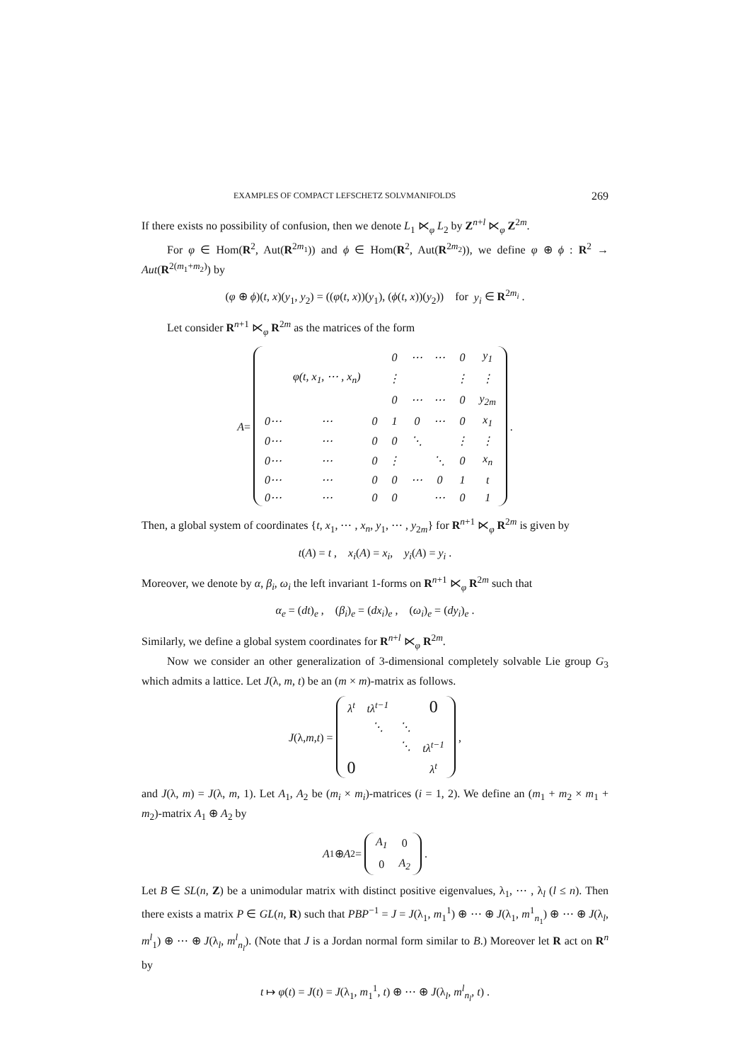EXAMPLES OF COMPACT LEFSCHETZ SOLVMANIFOLDS 269
If there exists no possibility of confusion, then we denote L<sub>1</sub> ⋉<sub>φ</sub> L<sub>2</sub> by Z<sup>n+l</sup> ⋉<sub>φ</sub> Z<sup>2m</sup>.
For φ ∈ Hom(R<sup>2</sup>, Aut(R<sup>2m<sub>1</sub></sup>)) and ϕ ∈ Hom(R<sup>2</sup>, Aut(R<sup>2m<sub>2</sub></sup>)), we define φ ⊕ ϕ : R<sup>2</sup> → Aut(R<sup>2(m<sub>1</sub>+m<sub>2</sub>)</sup>) by
(φ ⊕ ϕ)(t, x)(y<sub>1</sub>, y<sub>2</sub>) = ((φ(t, x))(y<sub>1</sub>), (ϕ(t, x))(y<sub>2</sub>)) for y<sub>i</sub> ∈ R<sup>2m<sub>i</sub></sup> .
Let consider R<sup>n+1</sup> ⋉<sub>φ</sub> R<sup>2m</sup> as the matrices of the form
A =
| | | | 0 | ⋯ | ⋯ | 0 | y<sub>1</sub> |
| | φ(t, x<sub>1</sub>, ⋯ , x<sub>n</sub>) | | ⋮ | | | ⋮ | ⋮ |
| | | | 0 | ⋯ | ⋯ | 0 | y<sub>2m</sub> |
| 0⋯ | ⋯ | 0 | 1 | 0 | ⋯ | 0 | x<sub>1</sub> |
| 0⋯ | ⋯ | 0 | 0 | ⋱ | | ⋮ | ⋮ |
| 0⋯ | ⋯ | 0 | ⋮ | | ⋱ | 0 | x<sub>n</sub> |
| 0⋯ | ⋯ | 0 | 0 | ⋯ | 0 | 1 | t |
| 0⋯ | ⋯ | 0 | 0 | | ⋯ | 0 | 1 |
.
Then, a global system of coordinates {t, x<sub>1</sub>, ⋯ , x<sub>n</sub>, y<sub>1</sub>, ⋯ , y<sub>2m</sub>} for R<sup>n+1</sup> ⋉<sub>φ</sub> R<sup>2m</sup> is given by
t(A) = t , x<sub>i</sub>(A) = x<sub>i</sub>, y<sub>i</sub>(A) = y<sub>i</sub> .
Moreover, we denote by α, β<sub>i</sub>, ω<sub>i</sub> the left invariant 1-forms on R<sup>n+1</sup> ⋉<sub>φ</sub> R<sup>2m</sup> such that
α<sub>e</sub> = (dt)<sub>e</sub> , (β<sub>i</sub>)<sub>e</sub> = (dx<sub>i</sub>)<sub>e</sub> , (ω<sub>i</sub>)<sub>e</sub> = (dy<sub>i</sub>)<sub>e</sub> .
Similarly, we define a global system coordinates for R<sup>n+l</sup> ⋉<sub>φ</sub> R<sup>2m</sup>.
Now we consider an other generalization of 3-dimensional completely solvable Lie group G<sub>3</sub> which admits a lattice. Let J(λ, m, t) be an (m × m)-matrix as follows.
J (λ, m, t) =
| λ<sup>t</sup> | tλ<sup>t−1</sup> | | 0 |
| | ⋱ | ⋱ | |
| | | ⋱ | tλ<sup>t−1</sup> |
| 0 | | | λ<sup>t</sup> |
,
and J(λ, m) = J(λ, m, 1). Let A<sub>1</sub>, A<sub>2</sub> be (m<sub>i</sub> × m<sub>i</sub>)-matrices (i = 1, 2). We define an (m<sub>1</sub> + m<sub>2</sub> × m<sub>1</sub> + m<sub>2</sub>)-matrix A<sub>1</sub> ⊕ A<sub>2</sub> by
A<sub>1</sub> ⊕ A<sub>2</sub> =
| A<sub>1</sub> | 0 |
| 0 | A<sub>2</sub> |
.
Let B ∈ SL(n, Z) be a unimodular matrix with distinct positive eigenvalues, λ<sub>1</sub>, ⋯ , λ<sub>l</sub> (l ≤ n). Then there exists a matrix P ∈ GL(n, R) such that PBP<sup>−1</sup> = J = J(λ<sub>1</sub>, m<sub>1</sub><sup>1</sup>) ⊕ ⋯ ⊕ J(λ<sub>1</sub>, m<sup>1</sup><sub>n<sub>1</sub></sub>) ⊕ ⋯ ⊕ J(λ<sub>l</sub>, m<sup>l</sup><sub>1</sub>) ⊕ ⋯ ⊕ J(λ<sub>l</sub>, m<sup>l</sup><sub>n<sub>l</sub></sub>). (Note that J is a Jordan normal form similar to B.) Moreover let R act on R<sup>n</sup> by
t ↦ φ(t) = J(t) = J(λ<sub>1</sub>, m<sub>1</sub><sup>1</sup>, t) ⊕ ⋯ ⊕ J(λ<sub>l</sub>, m<sup>l</sup><sub>n<sub>l</sub></sub>, t) .